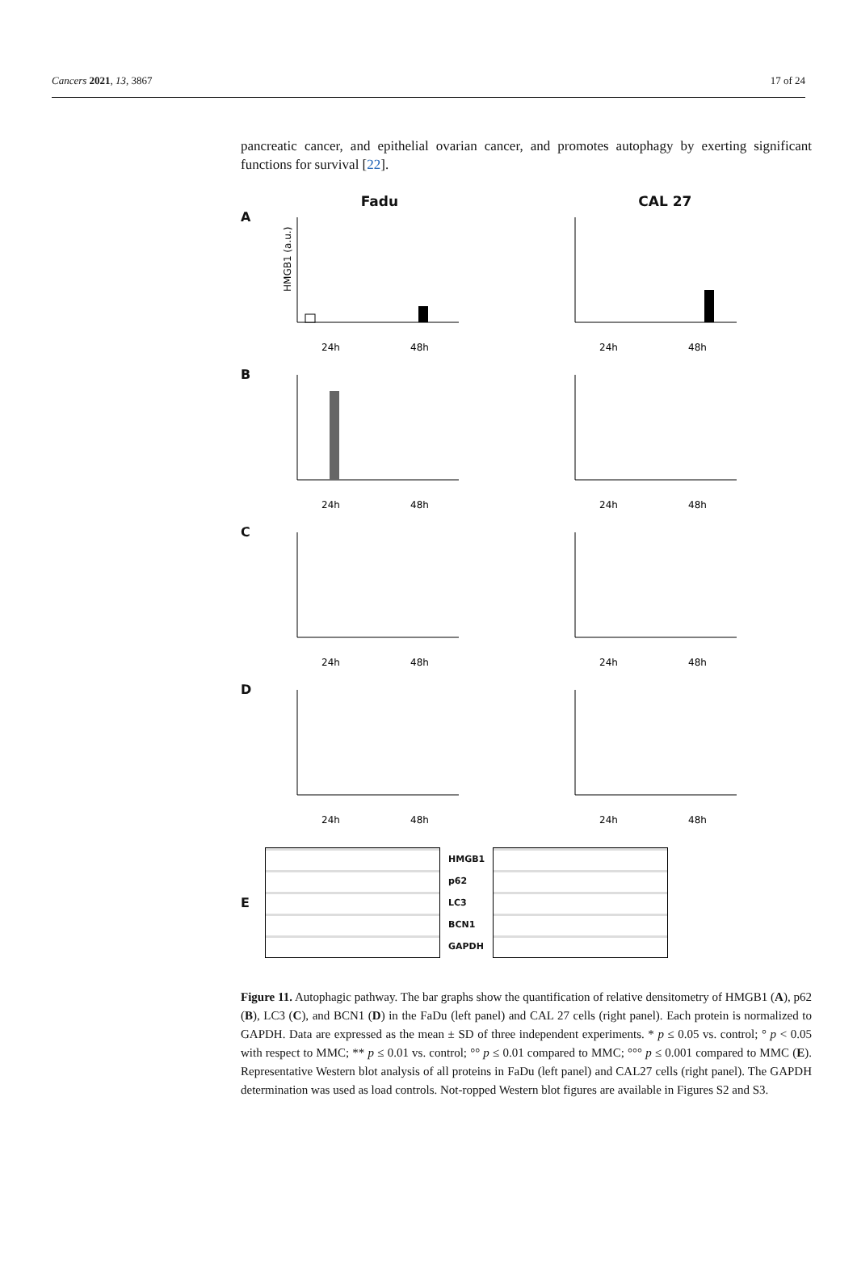Cancers 2021, 13, 3867 17 of 24
pancreatic cancer, and epithelial ovarian cancer, and promotes autophagy by exerting significant functions for survival [22].
Fadu CAL 27
A
HMGB1 (a.u.)
24h
48h
24h
48h
B
24h
48h
24h
48h
C
24h
48h
24h
48h
D
24h
48h
24h
48h
E
HMGB1
p62
LC3
BCN1
GAPDH
Figure 11. Autophagic pathway. The bar graphs show the quantification of relative densitometry of HMGB1 (A), p62 (B), LC3 (C), and BCN1 (D) in the FaDu (left panel) and CAL 27 cells (right panel). Each protein is normalized to GAPDH. Data are expressed as the mean ± SD of three independent experiments. * p ≤ 0.05 vs. control; ° p < 0.05 with respect to MMC; ** p ≤ 0.01 vs. control; °° p ≤ 0.01 compared to MMC; °°° p ≤ 0.001 compared to MMC (E). Representative Western blot analysis of all proteins in FaDu (left panel) and CAL27 cells (right panel). The GAPDH determination was used as load controls. Not-ropped Western blot figures are available in Figures S2 and S3.